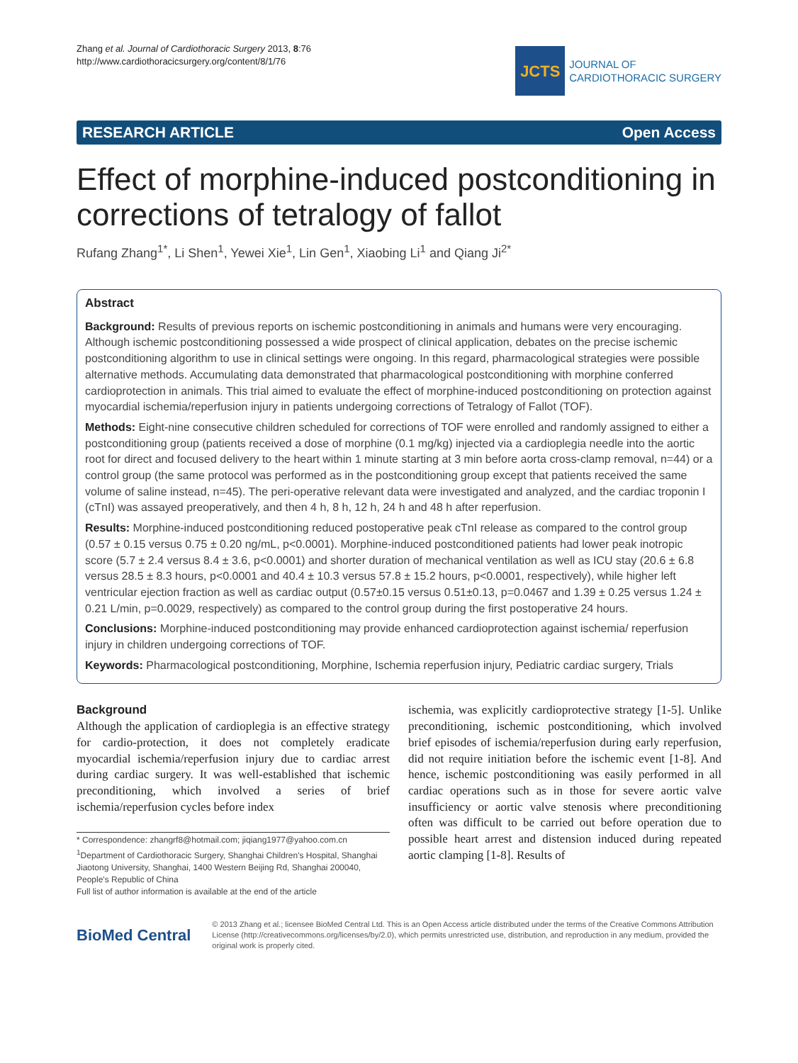Zhang et al. Journal of Cardiothoracic Surgery 2013, 8:76
http://www.cardiothoracicsurgery.org/content/8/1/76
JCTS
JOURNAL OF
CARDIOTHORACIC SURGERY
RESEARCH ARTICLE Open Access
Effect of morphine-induced postconditioning in corrections of tetralogy of fallot
Rufang Zhang<sup>1*</sup>, Li Shen<sup>1</sup>, Yewei Xie<sup>1</sup>, Lin Gen<sup>1</sup>, Xiaobing Li<sup>1</sup> and Qiang Ji<sup>2*</sup>
Abstract
Background: Results of previous reports on ischemic postconditioning in animals and humans were very encouraging. Although ischemic postconditioning possessed a wide prospect of clinical application, debates on the precise ischemic postconditioning algorithm to use in clinical settings were ongoing. In this regard, pharmacological strategies were possible alternative methods. Accumulating data demonstrated that pharmacological postconditioning with morphine conferred cardioprotection in animals. This trial aimed to evaluate the effect of morphine-induced postconditioning on protection against myocardial ischemia/reperfusion injury in patients undergoing corrections of Tetralogy of Fallot (TOF).
Methods: Eight-nine consecutive children scheduled for corrections of TOF were enrolled and randomly assigned to either a postconditioning group (patients received a dose of morphine (0.1 mg/kg) injected via a cardioplegia needle into the aortic root for direct and focused delivery to the heart within 1 minute starting at 3 min before aorta cross-clamp removal, n=44) or a control group (the same protocol was performed as in the postconditioning group except that patients received the same volume of saline instead, n=45). The peri-operative relevant data were investigated and analyzed, and the cardiac troponin I (cTnI) was assayed preoperatively, and then 4 h, 8 h, 12 h, 24 h and 48 h after reperfusion.
Results: Morphine-induced postconditioning reduced postoperative peak cTnI release as compared to the control group (0.57 ± 0.15 versus 0.75 ± 0.20 ng/mL, p<0.0001). Morphine-induced postconditioned patients had lower peak inotropic score (5.7 ± 2.4 versus 8.4 ± 3.6, p<0.0001) and shorter duration of mechanical ventilation as well as ICU stay (20.6 ± 6.8 versus 28.5 ± 8.3 hours, p<0.0001 and 40.4 ± 10.3 versus 57.8 ± 15.2 hours, p<0.0001, respectively), while higher left ventricular ejection fraction as well as cardiac output (0.57±0.15 versus 0.51±0.13, p=0.0467 and 1.39 ± 0.25 versus 1.24 ± 0.21 L/min, p=0.0029, respectively) as compared to the control group during the first postoperative 24 hours.
Conclusions: Morphine-induced postconditioning may provide enhanced cardioprotection against ischemia/ reperfusion injury in children undergoing corrections of TOF.
Keywords: Pharmacological postconditioning, Morphine, Ischemia reperfusion injury, Pediatric cardiac surgery, Trials
Background
Although the application of cardioplegia is an effective strategy for cardio-protection, it does not completely eradicate myocardial ischemia/reperfusion injury due to cardiac arrest during cardiac surgery. It was well-established that ischemic preconditioning, which involved a series of brief ischemia/reperfusion cycles before index
* Correspondence: zhangrf8@hotmail.com; jiqiang1977@yahoo.com.cn
<sup>1</sup> Department of Cardiothoracic Surgery, Shanghai Children's Hospital, Shanghai Jiaotong University, Shanghai, 1400 Western Beijing Rd, Shanghai 200040, People's Republic of China
Full list of author information is available at the end of the article
ischemia, was explicitly cardioprotective strategy [1-5]. Unlike preconditioning, ischemic postconditioning, which involved brief episodes of ischemia/reperfusion during early reperfusion, did not require initiation before the ischemic event [1-8]. And hence, ischemic postconditioning was easily performed in all cardiac operations such as in those for severe aortic valve insufficiency or aortic valve stenosis where preconditioning often was difficult to be carried out before operation due to possible heart arrest and distension induced during repeated aortic clamping [1-8]. Results of
BioMed Central
© 2013 Zhang et al.; licensee BioMed Central Ltd. This is an Open Access article distributed under the terms of the Creative Commons Attribution License (http://creativecommons.org/licenses/by/2.0), which permits unrestricted use, distribution, and reproduction in any medium, provided the original work is properly cited.